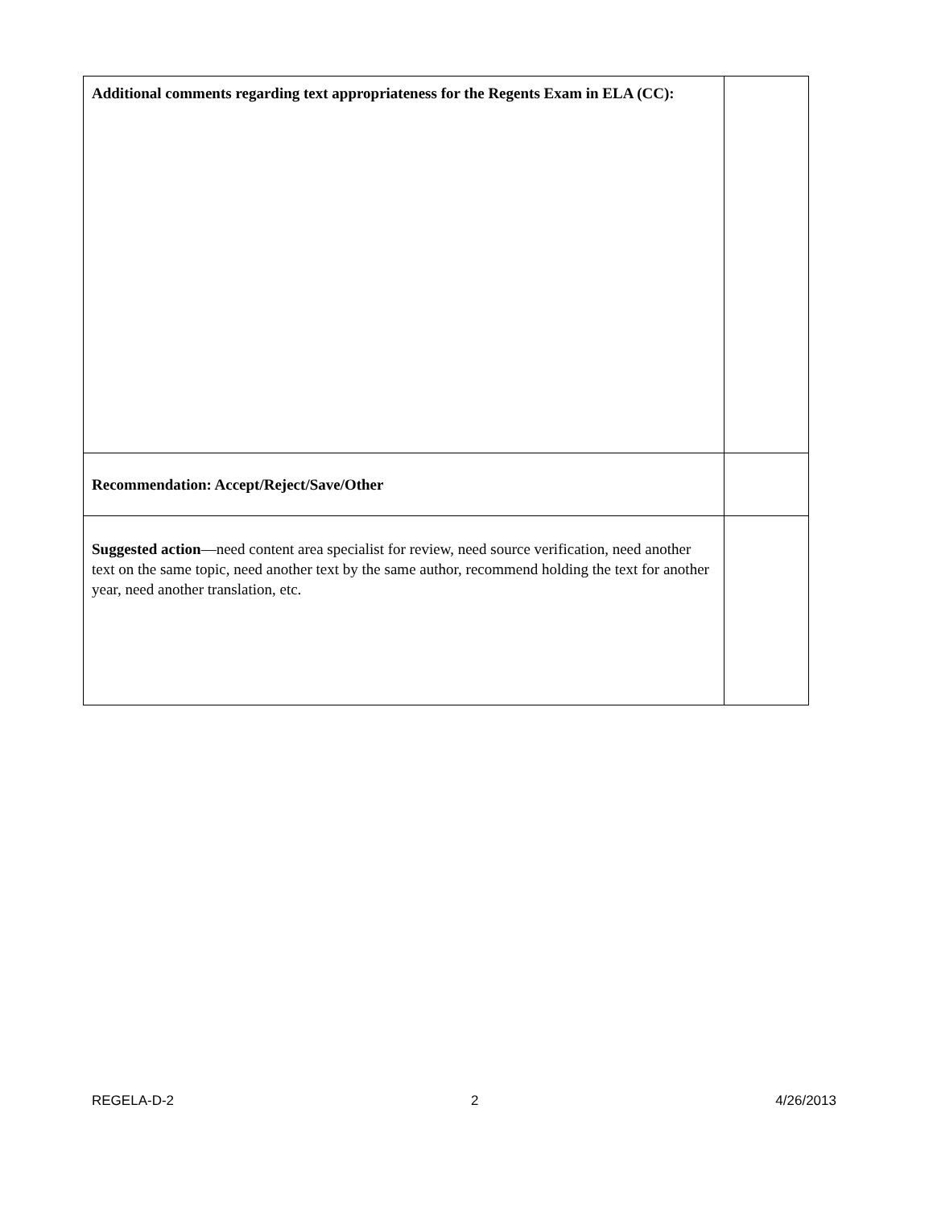| Additional comments regarding text appropriateness for the Regents Exam in ELA (CC): | |
| Recommendation: Accept/Reject/Save/Other | |
| Suggested action —need content area specialist for review, need source verification, need another text on the same topic, need another text by the same author, recommend holding the text for another year, need another translation, etc. | |
REGELA-D-2 2 4/26/2013